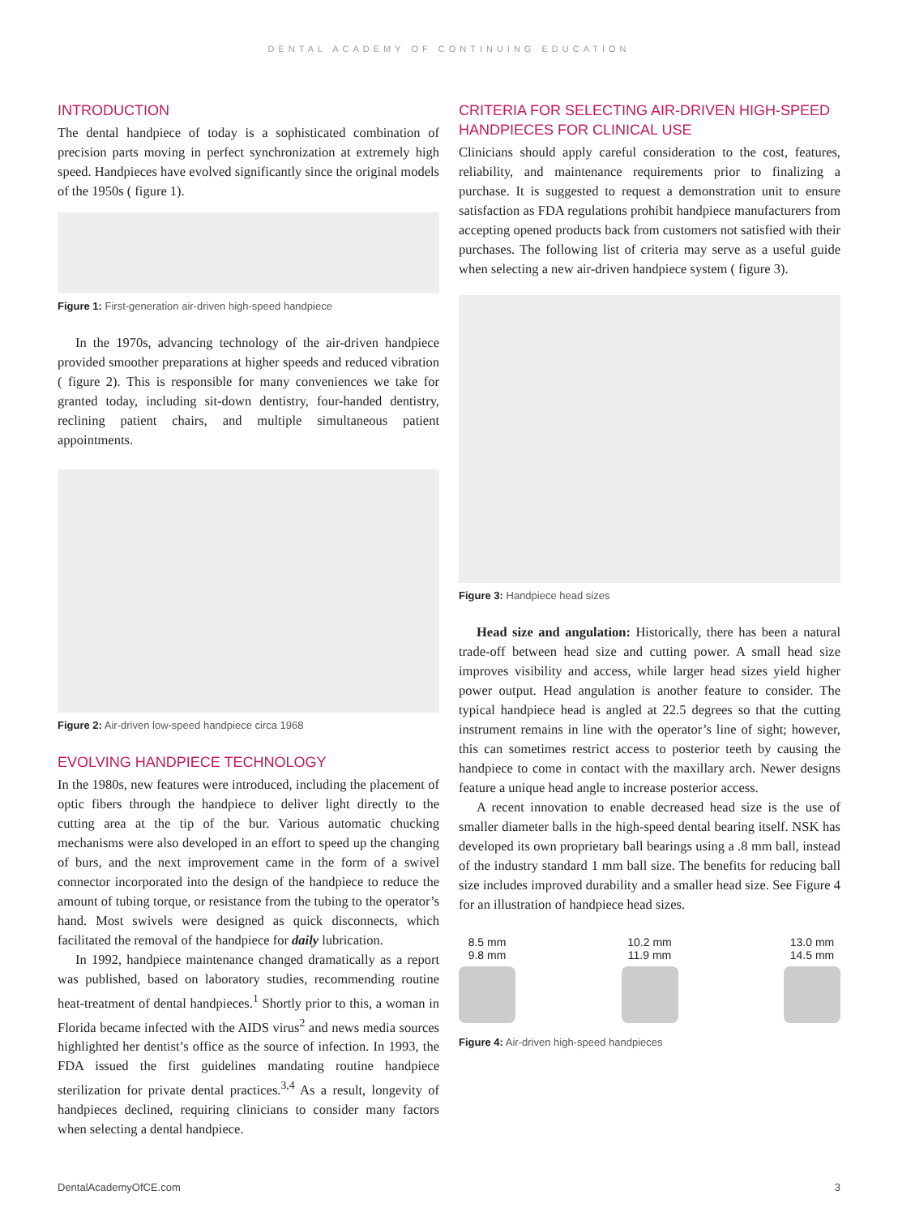DENTAL ACADEMY OF CONTINUING EDUCATION
INTRODUCTION
The dental handpiece of today is a sophisticated combination of precision parts moving in perfect synchronization at extremely high speed. Handpieces have evolved significantly since the original models of the 1950s ( figure 1).
Figure 1: First-generation air-driven high-speed handpiece
In the 1970s, advancing technology of the air-driven handpiece provided smoother preparations at higher speeds and reduced vibration ( figure 2). This is responsible for many conveniences we take for granted today, including sit-down dentistry, four-handed dentistry, reclining patient chairs, and multiple simultaneous patient appointments.
Figure 2: Air-driven low-speed handpiece circa 1968
EVOLVING HANDPIECE TECHNOLOGY
In the 1980s, new features were introduced, including the placement of optic fibers through the handpiece to deliver light directly to the cutting area at the tip of the bur. Various automatic chucking mechanisms were also developed in an effort to speed up the changing of burs, and the next improvement came in the form of a swivel connector incorporated into the design of the handpiece to reduce the amount of tubing torque, or resistance from the tubing to the operator’s hand. Most swivels were designed as quick disconnects, which facilitated the removal of the handpiece for daily lubrication.
In 1992, handpiece maintenance changed dramatically as a report was published, based on laboratory studies, recommending routine heat-treatment of dental handpieces.<sup>1</sup> Shortly prior to this, a woman in Florida became infected with the AIDS virus<sup>2</sup> and news media sources highlighted her dentist’s office as the source of infection. In 1993, the FDA issued the first guidelines mandating routine handpiece sterilization for private dental practices.<sup>3,4</sup> As a result, longevity of handpieces declined, requiring clinicians to consider many factors when selecting a dental handpiece.
CRITERIA FOR SELECTING AIR-DRIVEN HIGH-SPEED HANDPIECES FOR CLINICAL USE
Clinicians should apply careful consideration to the cost, features, reliability, and maintenance requirements prior to finalizing a purchase. It is suggested to request a demonstration unit to ensure satisfaction as FDA regulations prohibit handpiece manufacturers from accepting opened products back from customers not satisfied with their purchases. The following list of criteria may serve as a useful guide when selecting a new air-driven handpiece system ( figure 3).
Figure 3: Handpiece head sizes
Head size and angulation: Historically, there has been a natural trade-off between head size and cutting power. A small head size improves visibility and access, while larger head sizes yield higher power output. Head angulation is another feature to consider. The typical handpiece head is angled at 22.5 degrees so that the cutting instrument remains in line with the operator’s line of sight; however, this can sometimes restrict access to posterior teeth by causing the handpiece to come in contact with the maxillary arch. Newer designs feature a unique head angle to increase posterior access.
A recent innovation to enable decreased head size is the use of smaller diameter balls in the high-speed dental bearing itself. NSK has developed its own proprietary ball bearings using a .8 mm ball, instead of the industry standard 1 mm ball size. The benefits for reducing ball size includes improved durability and a smaller head size. See Figure 4 for an illustration of handpiece head sizes.
8.5 mm
9.8 mm
10.2 mm
11.9 mm
13.0 mm
14.5 mm
Figure 4: Air-driven high-speed handpieces
DentalAcademyOfCE.com 3